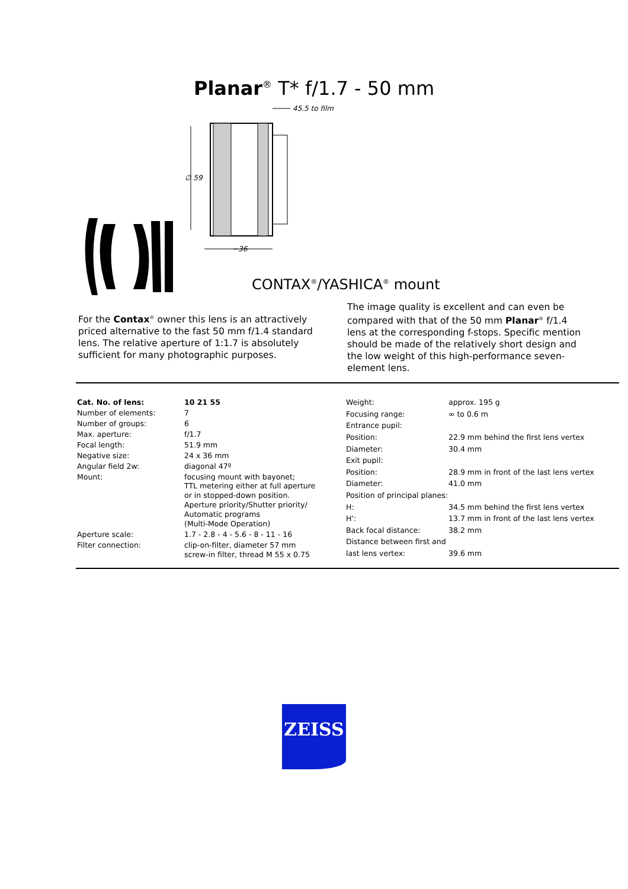Planar<sup>®</sup> T* f/1.7 - 50 mm
45.5 to film
∅ 59
~36
CONTAX<sup>®</sup>/YASHICA<sup>®</sup> mount
For the Contax<sup>®</sup> owner this lens is an attractively priced alternative to the fast 50 mm f/1.4 standard lens. The relative aperture of 1:1.7 is absolutely sufficient for many photographic purposes.
The image quality is excellent and can even be compared with that of the 50 mm Planar<sup>®</sup> f/1.4 lens at the corresponding f-stops. Specific mention should be made of the relatively short design and the low weight of this high-performance seven-element lens.
| Cat. No. of lens: | 10 21 55 |
| Number of elements: | 7 |
| Number of groups: | 6 |
| Max. aperture: | f/1.7 |
| Focal length: | 51.9 mm |
| Negative size: | 24 x 36 mm |
| Angular field 2w: | diagonal 47º |
| Mount: | focusing mount with bayonet; TTL metering either at full aperture or in stopped-down position. Aperture priority/Shutter priority/ Automatic programs (Multi-Mode Operation) |
| Aperture scale: | 1.7 - 2.8 - 4 - 5.6 - 8 - 11 - 16 |
| Filter connection: | clip-on-filter, diameter 57 mm screw-in filter, thread M 55 x 0.75 |
| Weight: | approx. 195 g |
| Focusing range: | ∞ to 0.6 m |
| Entrance pupil: | |
| Position: | 22.9 mm behind the first lens vertex |
| Diameter: | 30.4 mm |
| Exit pupil: | |
| Position: | 28.9 mm in front of the last lens vertex |
| Diameter: | 41.0 mm |
| Position of principal planes: | |
| H: | 34.5 mm behind the first lens vertex |
| H': | 13.7 mm in front of the last lens vertex |
| Back focal distance: | 38.2 mm |
| Distance between first and | |
| last lens vertex: | 39.6 mm |
ZEISS